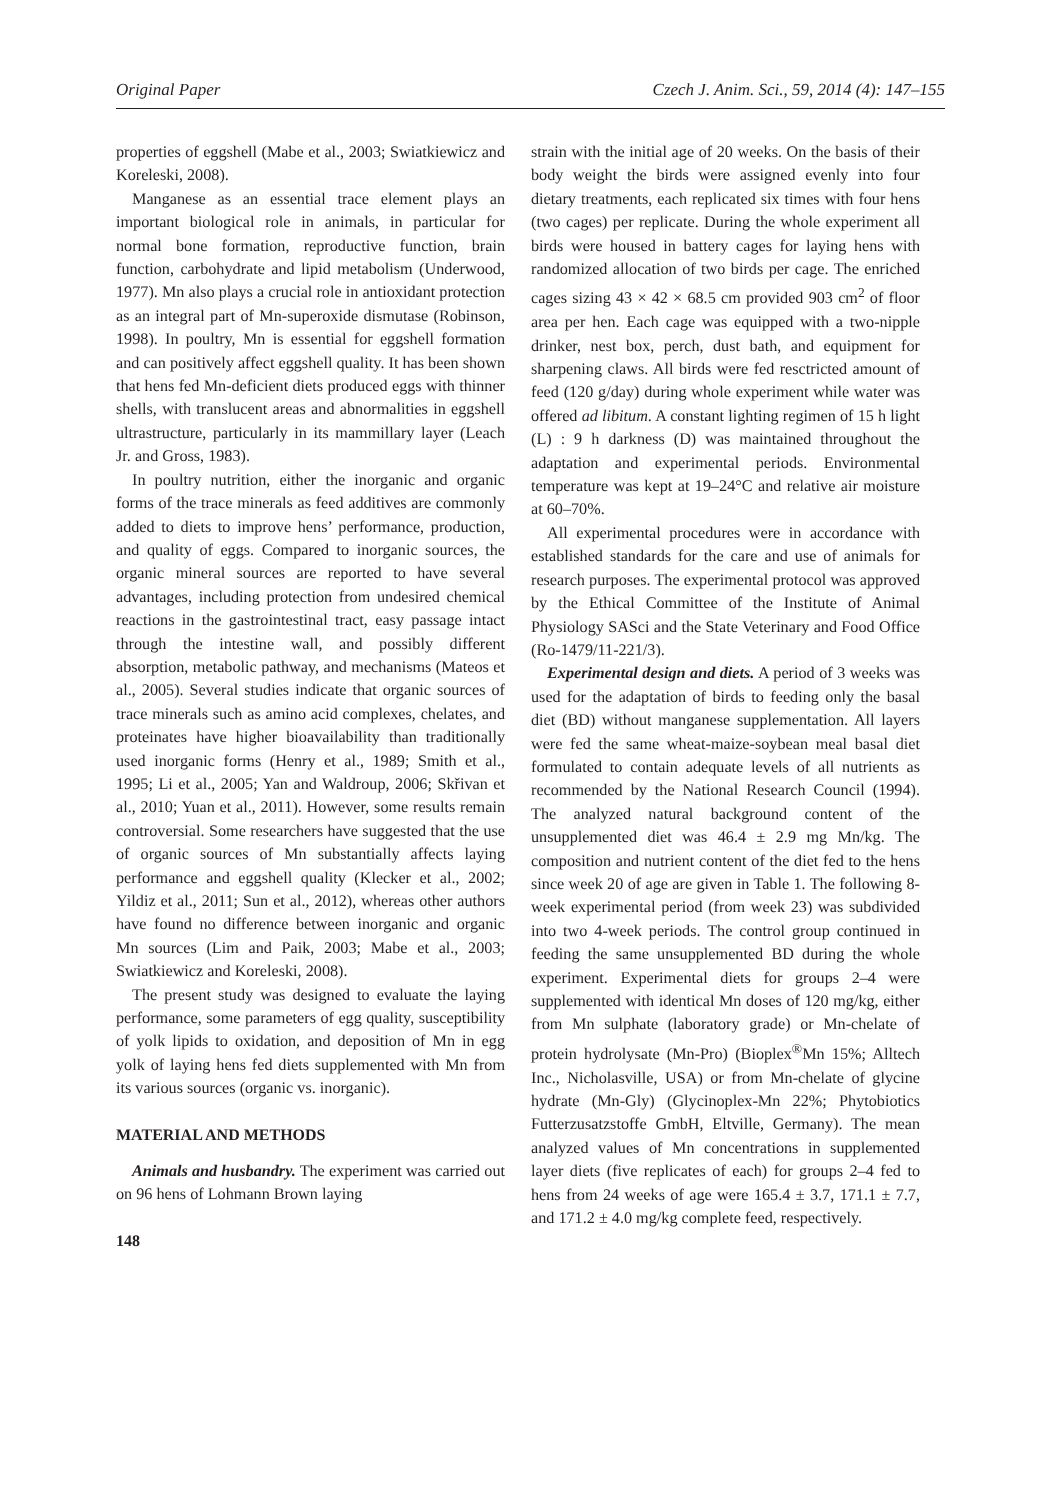Original Paper Czech J. Anim. Sci., 59, 2014 (4): 147–155
properties of eggshell (Mabe et al., 2003; Swiatkiewicz and Koreleski, 2008).
Manganese as an essential trace element plays an important biological role in animals, in particular for normal bone formation, reproductive function, brain function, carbohydrate and lipid metabolism (Underwood, 1977). Mn also plays a crucial role in antioxidant protection as an integral part of Mn-superoxide dismutase (Robinson, 1998). In poultry, Mn is essential for eggshell formation and can positively affect eggshell quality. It has been shown that hens fed Mn-deficient diets produced eggs with thinner shells, with translucent areas and abnormalities in eggshell ultrastructure, particularly in its mammillary layer (Leach Jr. and Gross, 1983).
In poultry nutrition, either the inorganic and organic forms of the trace minerals as feed additives are commonly added to diets to improve hens’ performance, production, and quality of eggs. Compared to inorganic sources, the organic mineral sources are reported to have several advantages, including protection from undesired chemical reactions in the gastrointestinal tract, easy passage intact through the intestine wall, and possibly different absorption, metabolic pathway, and mechanisms (Mateos et al., 2005). Several studies indicate that organic sources of trace minerals such as amino acid complexes, chelates, and proteinates have higher bioavailability than traditionally used inorganic forms (Henry et al., 1989; Smith et al., 1995; Li et al., 2005; Yan and Waldroup, 2006; Skřivan et al., 2010; Yuan et al., 2011). However, some results remain controversial. Some researchers have suggested that the use of organic sources of Mn substantially affects laying performance and eggshell quality (Klecker et al., 2002; Yildiz et al., 2011; Sun et al., 2012), whereas other authors have found no difference between inorganic and organic Mn sources (Lim and Paik, 2003; Mabe et al., 2003; Swiatkiewicz and Koreleski, 2008).
The present study was designed to evaluate the laying performance, some parameters of egg quality, susceptibility of yolk lipids to oxidation, and deposition of Mn in egg yolk of laying hens fed diets supplemented with Mn from its various sources (organic vs. inorganic).
MATERIAL AND METHODS
Animals and husbandry. The experiment was carried out on 96 hens of Lohmann Brown laying
148
strain with the initial age of 20 weeks. On the basis of their body weight the birds were assigned evenly into four dietary treatments, each replicated six times with four hens (two cages) per replicate. During the whole experiment all birds were housed in battery cages for laying hens with randomized allocation of two birds per cage. The enriched cages sizing 43 × 42 × 68.5 cm provided 903 cm<sup>2</sup> of floor area per hen. Each cage was equipped with a two-nipple drinker, nest box, perch, dust bath, and equipment for sharpening claws. All birds were fed resctricted amount of feed (120 g/day) during whole experiment while water was offered ad libitum. A constant lighting regimen of 15 h light (L) : 9 h darkness (D) was maintained throughout the adaptation and experimental periods. Environmental temperature was kept at 19–24°C and relative air moisture at 60–70%.
All experimental procedures were in accordance with established standards for the care and use of animals for research purposes. The experimental protocol was approved by the Ethical Committee of the Institute of Animal Physiology SASci and the State Veterinary and Food Office (Ro-1479/11-221/3).
Experimental design and diets. A period of 3 weeks was used for the adaptation of birds to feeding only the basal diet (BD) without manganese supplementation. All layers were fed the same wheat-maize-soybean meal basal diet formulated to contain adequate levels of all nutrients as recommended by the National Research Council (1994). The analyzed natural background content of the unsupplemented diet was 46.4 ± 2.9 mg Mn/kg. The composition and nutrient content of the diet fed to the hens since week 20 of age are given in Table 1. The following 8-week experimental period (from week 23) was subdivided into two 4-week periods. The control group continued in feeding the same unsupplemented BD during the whole experiment. Experimental diets for groups 2–4 were supplemented with identical Mn doses of 120 mg/kg, either from Mn sulphate (laboratory grade) or Mn-chelate of protein hydrolysate (Mn-Pro) (Bioplex<sup>®</sup>Mn 15%; Alltech Inc., Nicholasville, USA) or from Mn-chelate of glycine hydrate (Mn-Gly) (Glycinoplex-Mn 22%; Phytobiotics Futterzusatzstoffe GmbH, Eltville, Germany). The mean analyzed values of Mn concentrations in supplemented layer diets (five replicates of each) for groups 2–4 fed to hens from 24 weeks of age were 165.4 ± 3.7, 171.1 ± 7.7, and 171.2 ± 4.0 mg/kg complete feed, respectively.